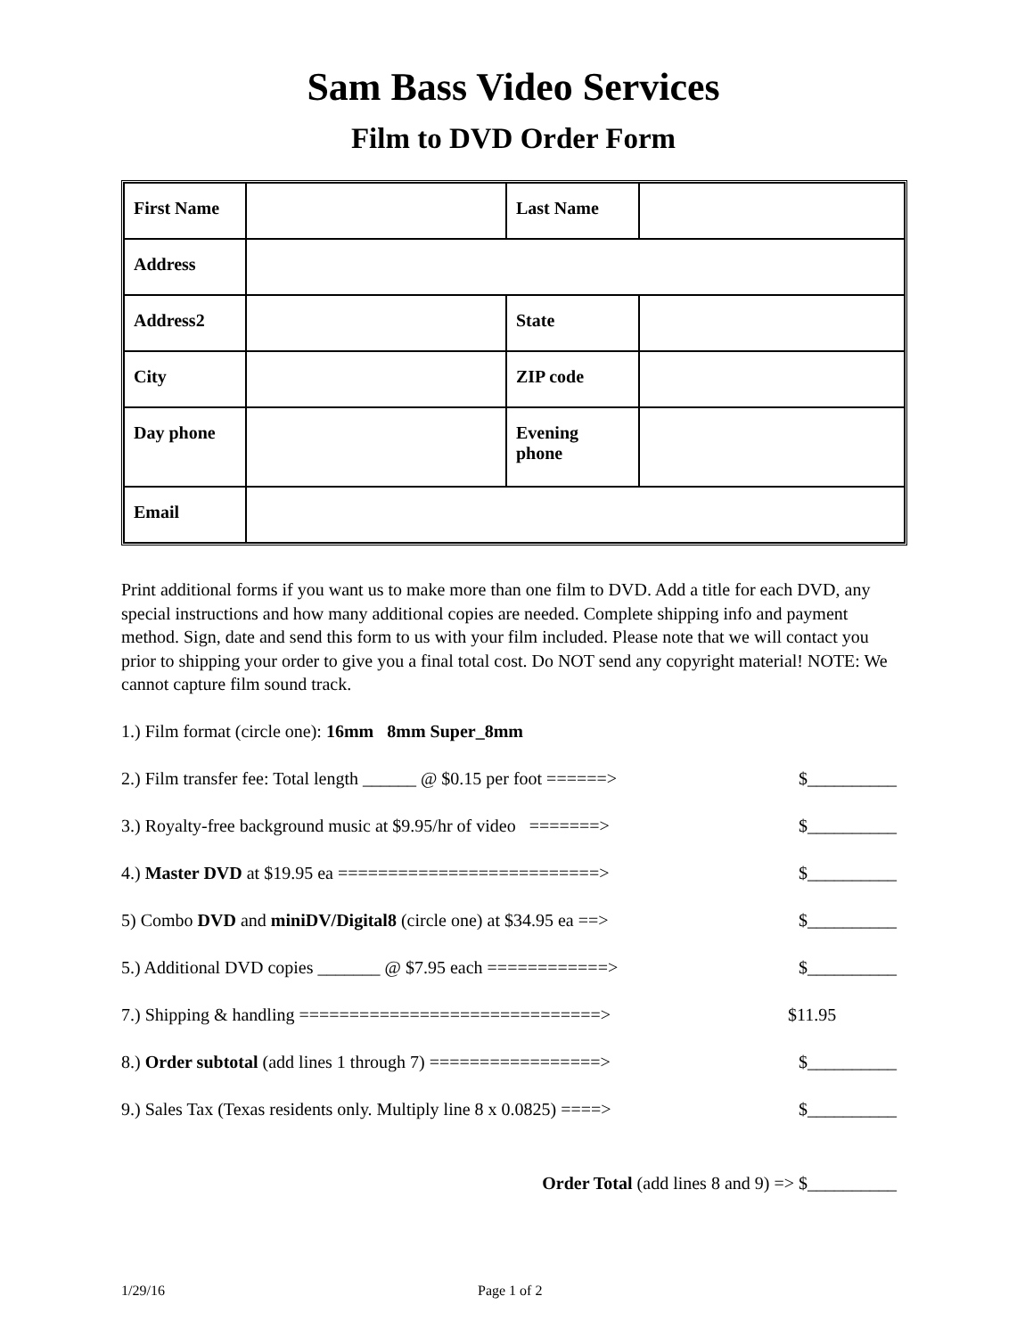Sam Bass Video Services
Film to DVD Order Form
| First Name | | Last Name | |
| Address | | | |
| Address2 | | State | |
| City | | ZIP code | |
| Day phone | | Evening phone | |
| Email | | | |
Print additional forms if you want us to make more than one film to DVD. Add a title for each DVD, any special instructions and how many additional copies are needed. Complete shipping info and payment method. Sign, date and send this form to us with your film included. Please note that we will contact you prior to shipping your order to give you a final total cost. Do NOT send any copyright material! NOTE: We cannot capture film sound track.
1.) Film format (circle one): 16mm 8mm Super_8mm
2.) Film transfer fee: Total length ______ @ $0.15 per foot ======> $__________
3.) Royalty-free background music at $9.95/hr of video =======> $__________
4.) Master DVD at $19.95 ea ==========================> $__________
5) Combo DVD and miniDV/Digital8 (circle one) at $34.95 ea ==> $__________
5.) Additional DVD copies _______ @ $7.95 each ============> $__________
7.) Shipping & handling ==============================> $11.95
8.) Order subtotal (add lines 1 through 7) =================> $__________
9.) Sales Tax (Texas residents only. Multiply line 8 x 0.0825) ====> $__________
Order Total (add lines 8 and 9) => $__________
1/29/16 Page 1 of 2